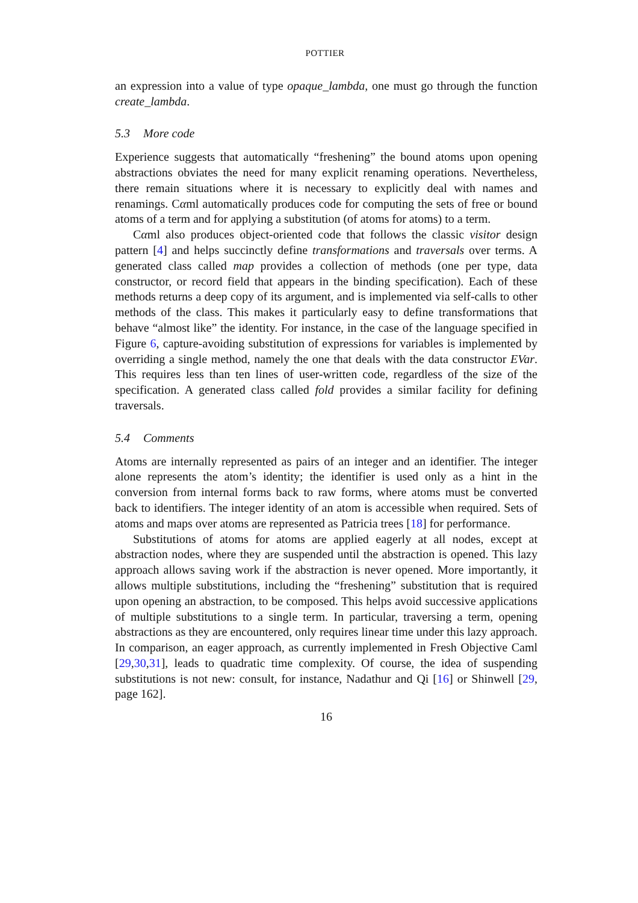POTTIER
an expression into a value of type opaque_lambda, one must go through the function create_lambda.
5.3 More code
Experience suggests that automatically “freshening” the bound atoms upon opening abstractions obviates the need for many explicit renaming operations. Nevertheless, there remain situations where it is necessary to explicitly deal with names and renamings. Cαml automatically produces code for computing the sets of free or bound atoms of a term and for applying a substitution (of atoms for atoms) to a term.
Cαml also produces object-oriented code that follows the classic visitor design pattern [4] and helps succinctly define transformations and traversals over terms. A generated class called map provides a collection of methods (one per type, data constructor, or record field that appears in the binding specification). Each of these methods returns a deep copy of its argument, and is implemented via self-calls to other methods of the class. This makes it particularly easy to define transformations that behave “almost like” the identity. For instance, in the case of the language specified in Figure 6, capture-avoiding substitution of expressions for variables is implemented by overriding a single method, namely the one that deals with the data constructor EVar. This requires less than ten lines of user-written code, regardless of the size of the specification. A generated class called fold provides a similar facility for defining traversals.
5.4 Comments
Atoms are internally represented as pairs of an integer and an identifier. The integer alone represents the atom’s identity; the identifier is used only as a hint in the conversion from internal forms back to raw forms, where atoms must be converted back to identifiers. The integer identity of an atom is accessible when required. Sets of atoms and maps over atoms are represented as Patricia trees [18] for performance.
Substitutions of atoms for atoms are applied eagerly at all nodes, except at abstraction nodes, where they are suspended until the abstraction is opened. This lazy approach allows saving work if the abstraction is never opened. More importantly, it allows multiple substitutions, including the “freshening” substitution that is required upon opening an abstraction, to be composed. This helps avoid successive applications of multiple substitutions to a single term. In particular, traversing a term, opening abstractions as they are encountered, only requires linear time under this lazy approach. In comparison, an eager approach, as currently implemented in Fresh Objective Caml [29,30,31], leads to quadratic time complexity. Of course, the idea of suspending substitutions is not new: consult, for instance, Nadathur and Qi [16] or Shinwell [29, page 162].
16